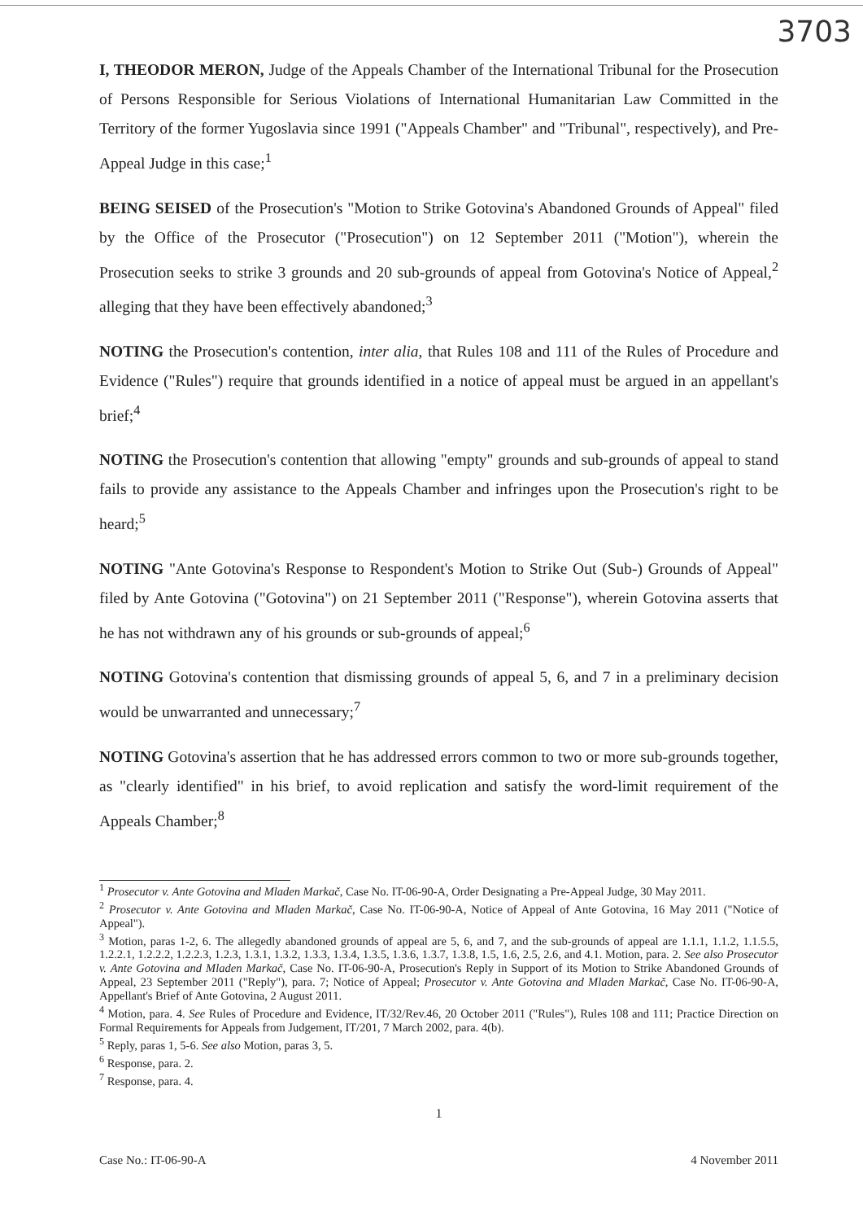3703
I, THEODOR MERON, Judge of the Appeals Chamber of the International Tribunal for the Prosecution of Persons Responsible for Serious Violations of International Humanitarian Law Committed in the Territory of the former Yugoslavia since 1991 ("Appeals Chamber" and "Tribunal", respectively), and Pre-Appeal Judge in this case;<sup>1</sup>
BEING SEISED of the Prosecution's "Motion to Strike Gotovina's Abandoned Grounds of Appeal" filed by the Office of the Prosecutor ("Prosecution") on 12 September 2011 ("Motion"), wherein the Prosecution seeks to strike 3 grounds and 20 sub-grounds of appeal from Gotovina's Notice of Appeal,<sup>2</sup> alleging that they have been effectively abandoned;<sup>3</sup>
NOTING the Prosecution's contention, inter alia, that Rules 108 and 111 of the Rules of Procedure and Evidence ("Rules") require that grounds identified in a notice of appeal must be argued in an appellant's brief;<sup>4</sup>
NOTING the Prosecution's contention that allowing "empty" grounds and sub-grounds of appeal to stand fails to provide any assistance to the Appeals Chamber and infringes upon the Prosecution's right to be heard;<sup>5</sup>
NOTING "Ante Gotovina's Response to Respondent's Motion to Strike Out (Sub-) Grounds of Appeal" filed by Ante Gotovina ("Gotovina") on 21 September 2011 ("Response"), wherein Gotovina asserts that he has not withdrawn any of his grounds or sub-grounds of appeal;<sup>6</sup>
NOTING Gotovina's contention that dismissing grounds of appeal 5, 6, and 7 in a preliminary decision would be unwarranted and unnecessary;<sup>7</sup>
NOTING Gotovina's assertion that he has addressed errors common to two or more sub-grounds together, as "clearly identified" in his brief, to avoid replication and satisfy the word-limit requirement of the Appeals Chamber;<sup>8</sup>
<sup>1</sup> Prosecutor v. Ante Gotovina and Mladen Markač, Case No. IT-06-90-A, Order Designating a Pre-Appeal Judge, 30 May 2011.
<sup>2</sup> Prosecutor v. Ante Gotovina and Mladen Markač, Case No. IT-06-90-A, Notice of Appeal of Ante Gotovina, 16 May 2011 ("Notice of Appeal").
<sup>3</sup> Motion, paras 1-2, 6. The allegedly abandoned grounds of appeal are 5, 6, and 7, and the sub-grounds of appeal are 1.1.1, 1.1.2, 1.1.5.5, 1.2.2.1, 1.2.2.2, 1.2.2.3, 1.2.3, 1.3.1, 1.3.2, 1.3.3, 1.3.4, 1.3.5, 1.3.6, 1.3.7, 1.3.8, 1.5, 1.6, 2.5, 2.6, and 4.1. Motion, para. 2. See also Prosecutor v. Ante Gotovina and Mladen Markač, Case No. IT-06-90-A, Prosecution's Reply in Support of its Motion to Strike Abandoned Grounds of Appeal, 23 September 2011 ("Reply"), para. 7; Notice of Appeal; Prosecutor v. Ante Gotovina and Mladen Markač, Case No. IT-06-90-A, Appellant's Brief of Ante Gotovina, 2 August 2011.
<sup>4</sup> Motion, para. 4. See Rules of Procedure and Evidence, IT/32/Rev.46, 20 October 2011 ("Rules"), Rules 108 and 111; Practice Direction on Formal Requirements for Appeals from Judgement, IT/201, 7 March 2002, para. 4(b).
<sup>5</sup> Reply, paras 1, 5-6. See also Motion, paras 3, 5.
<sup>6</sup> Response, para. 2.
<sup>7</sup> Response, para. 4.
1
Case No.: IT-06-90-A 4 November 2011